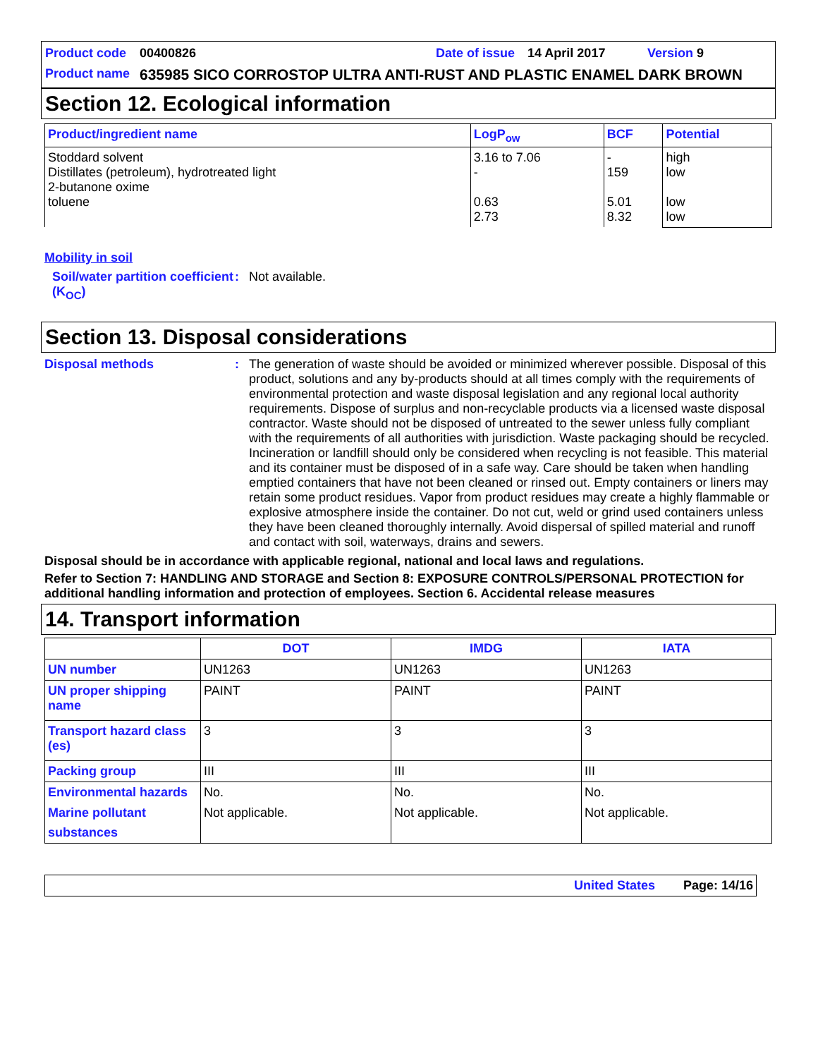Product code 00400826 Date of issue 14 April 2017 Version 9
Product name 635985 SICO CORROSTOP ULTRA ANTI-RUST AND PLASTIC ENAMEL DARK BROWN
Section 12. Ecological information
| Product/ingredient name | LogP<sub>ow</sub> | BCF | Potential |
| --- | --- | --- | --- |
| Stoddard solvent Distillates (petroleum), hydrotreated light 2-butanone oxime toluene | 3.16 to 7.06 - 0.63 2.73 | - 159 5.01 8.32 | high low low low |
Mobility in soil
Soil/water partition coefficient (K<sub>OC</sub>)
: Not available.
Section 13. Disposal considerations
Disposal methods : The generation of waste should be avoided or minimized wherever possible. Disposal of this product, solutions and any by-products should at all times comply with the requirements of environmental protection and waste disposal legislation and any regional local authority requirements. Dispose of surplus and non-recyclable products via a licensed waste disposal contractor. Waste should not be disposed of untreated to the sewer unless fully compliant with the requirements of all authorities with jurisdiction. Waste packaging should be recycled. Incineration or landfill should only be considered when recycling is not feasible. This material and its container must be disposed of in a safe way. Care should be taken when handling emptied containers that have not been cleaned or rinsed out. Empty containers or liners may retain some product residues. Vapor from product residues may create a highly flammable or explosive atmosphere inside the container. Do not cut, weld or grind used containers unless they have been cleaned thoroughly internally. Avoid dispersal of spilled material and runoff and contact with soil, waterways, drains and sewers.
Disposal should be in accordance with applicable regional, national and local laws and regulations.
Refer to Section 7: HANDLING AND STORAGE and Section 8: EXPOSURE CONTROLS/PERSONAL PROTECTION for additional handling information and protection of employees. Section 6. Accidental release measures
14. Transport information
| | DOT | IMDG | IATA |
| --- | --- | --- | --- |
| UN number | UN1263 | UN1263 | UN1263 |
| UN proper shipping name | PAINT | PAINT | PAINT |
| Transport hazard class (es) | 3 | 3 | 3 |
| Packing group | III | III | III |
| Environmental hazards Marine pollutant substances | No. Not applicable. | No. Not applicable. | No. Not applicable. |
United States Page: 14/16